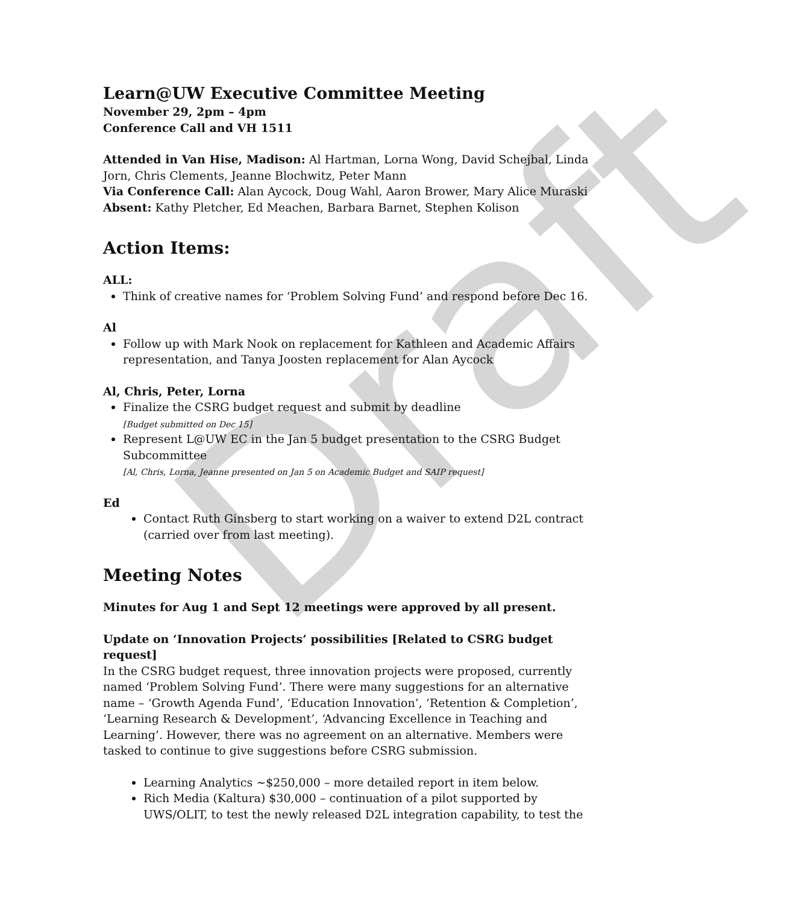Draft
Learn@UW Executive Committee Meeting
November 29, 2pm – 4pm
Conference Call and VH 1511
Attended in Van Hise, Madison: Al Hartman, Lorna Wong, David Schejbal, Linda Jorn, Chris Clements, Jeanne Blochwitz, Peter Mann
Via Conference Call: Alan Aycock, Doug Wahl, Aaron Brower, Mary Alice Muraski
Absent: Kathy Pletcher, Ed Meachen, Barbara Barnet, Stephen Kolison
Action Items:
ALL:
Think of creative names for ‘Problem Solving Fund’ and respond before Dec 16.
Al
Follow up with Mark Nook on replacement for Kathleen and Academic Affairs representation, and Tanya Joosten replacement for Alan Aycock
Al, Chris, Peter, Lorna
Finalize the CSRG budget request and submit by deadline
[Budget submitted on Dec 15]
Represent L@UW EC in the Jan 5 budget presentation to the CSRG Budget Subcommittee
[Al, Chris, Lorna, Jeanne presented on Jan 5 on Academic Budget and SAIP request]
Ed
Contact Ruth Ginsberg to start working on a waiver to extend D2L contract (carried over from last meeting).
Meeting Notes
Minutes for Aug 1 and Sept 12 meetings were approved by all present.
Update on ‘Innovation Projects’ possibilities [Related to CSRG budget request]
In the CSRG budget request, three innovation projects were proposed, currently named ‘Problem Solving Fund’. There were many suggestions for an alternative name – ‘Growth Agenda Fund’, ‘Education Innovation’, ‘Retention & Completion’, ‘Learning Research & Development’, ‘Advancing Excellence in Teaching and Learning’. However, there was no agreement on an alternative. Members were tasked to continue to give suggestions before CSRG submission.
Learning Analytics ~$250,000 – more detailed report in item below.
Rich Media (Kaltura) $30,000 – continuation of a pilot supported by UWS/OLIT, to test the newly released D2L integration capability, to test the